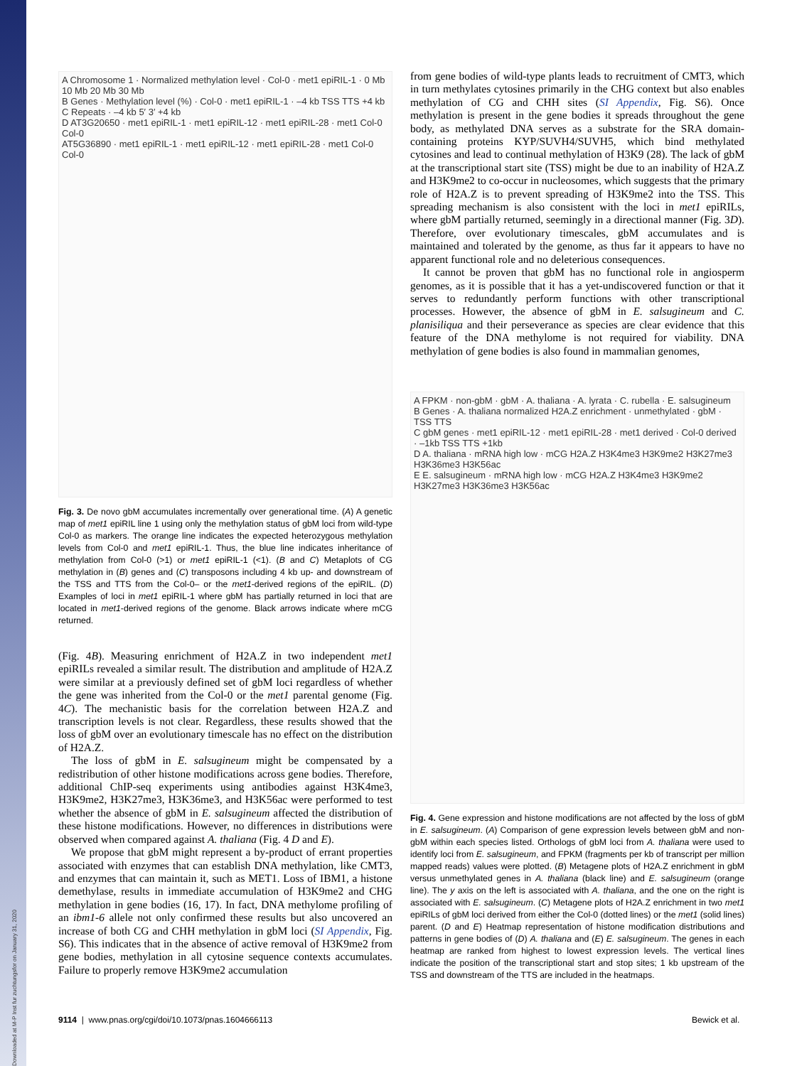Downloaded at M-P Inst fur zuchtungsfor on January 31, 2020
A Chromosome 1 · Normalized methylation level · Col-0 · met1 epiRIL-1 · 0 Mb 10 Mb 20 Mb 30 Mb
B Genes · Methylation level (%) · Col-0 · met1 epiRIL-1 · –4 kb TSS TTS +4 kb
C Repeats · –4 kb 5′ 3′ +4 kb
D AT3G20650 · met1 epiRIL-1 · met1 epiRIL-12 · met1 epiRIL-28 · met1 Col-0 Col-0
AT5G36890 · met1 epiRIL-1 · met1 epiRIL-12 · met1 epiRIL-28 · met1 Col-0 Col-0
Fig. 3. De novo gbM accumulates incrementally over generational time. (A) A genetic map of met1 epiRIL line 1 using only the methylation status of gbM loci from wild-type Col-0 as markers. The orange line indicates the expected heterozygous methylation levels from Col-0 and met1 epiRIL-1. Thus, the blue line indicates inheritance of methylation from Col-0 (>1) or met1 epiRIL-1 (<1). (B and C) Metaplots of CG methylation in (B) genes and (C) transposons including 4 kb up- and downstream of the TSS and TTS from the Col-0– or the met1-derived regions of the epiRIL. (D) Examples of loci in met1 epiRIL-1 where gbM has partially returned in loci that are located in met1-derived regions of the genome. Black arrows indicate where mCG returned.
(Fig. 4B). Measuring enrichment of H2A.Z in two independent met1 epiRILs revealed a similar result. The distribution and amplitude of H2A.Z were similar at a previously defined set of gbM loci regardless of whether the gene was inherited from the Col-0 or the met1 parental genome (Fig. 4C). The mechanistic basis for the correlation between H2A.Z and transcription levels is not clear. Regardless, these results showed that the loss of gbM over an evolutionary timescale has no effect on the distribution of H2A.Z.
The loss of gbM in E. salsugineum might be compensated by a redistribution of other histone modifications across gene bodies. Therefore, additional ChIP-seq experiments using antibodies against H3K4me3, H3K9me2, H3K27me3, H3K36me3, and H3K56ac were performed to test whether the absence of gbM in E. salsugineum affected the distribution of these histone modifications. However, no differences in distributions were observed when compared against A. thaliana (Fig. 4 D and E).
We propose that gbM might represent a by-product of errant properties associated with enzymes that can establish DNA methylation, like CMT3, and enzymes that can maintain it, such as MET1. Loss of IBM1, a histone demethylase, results in immediate accumulation of H3K9me2 and CHG methylation in gene bodies (16, 17). In fact, DNA methylome profiling of an ibm1-6 allele not only confirmed these results but also uncovered an increase of both CG and CHH methylation in gbM loci (SI Appendix, Fig. S6). This indicates that in the absence of active removal of H3K9me2 from gene bodies, methylation in all cytosine sequence contexts accumulates. Failure to properly remove H3K9me2 accumulation
from gene bodies of wild-type plants leads to recruitment of CMT3, which in turn methylates cytosines primarily in the CHG context but also enables methylation of CG and CHH sites (SI Appendix, Fig. S6). Once methylation is present in the gene bodies it spreads throughout the gene body, as methylated DNA serves as a substrate for the SRA domain-containing proteins KYP/SUVH4/SUVH5, which bind methylated cytosines and lead to continual methylation of H3K9 (28). The lack of gbM at the transcriptional start site (TSS) might be due to an inability of H2A.Z and H3K9me2 to co-occur in nucleosomes, which suggests that the primary role of H2A.Z is to prevent spreading of H3K9me2 into the TSS. This spreading mechanism is also consistent with the loci in met1 epiRILs, where gbM partially returned, seemingly in a directional manner (Fig. 3D). Therefore, over evolutionary timescales, gbM accumulates and is maintained and tolerated by the genome, as thus far it appears to have no apparent functional role and no deleterious consequences.
It cannot be proven that gbM has no functional role in angiosperm genomes, as it is possible that it has a yet-undiscovered function or that it serves to redundantly perform functions with other transcriptional processes. However, the absence of gbM in E. salsugineum and C. planisiliqua and their perseverance as species are clear evidence that this feature of the DNA methylome is not required for viability. DNA methylation of gene bodies is also found in mammalian genomes,
A FPKM · non-gbM · gbM · A. thaliana · A. lyrata · C. rubella · E. salsugineum
B Genes · A. thaliana normalized H2A.Z enrichment · unmethylated · gbM · TSS TTS
C gbM genes · met1 epiRIL-12 · met1 epiRIL-28 · met1 derived · Col-0 derived · –1kb TSS TTS +1kb
D A. thaliana · mRNA high low · mCG H2A.Z H3K4me3 H3K9me2 H3K27me3 H3K36me3 H3K56ac
E E. salsugineum · mRNA high low · mCG H2A.Z H3K4me3 H3K9me2 H3K27me3 H3K36me3 H3K56ac
Fig. 4. Gene expression and histone modifications are not affected by the loss of gbM in E. salsugineum. (A) Comparison of gene expression levels between gbM and non-gbM within each species listed. Orthologs of gbM loci from A. thaliana were used to identify loci from E. salsugineum, and FPKM (fragments per kb of transcript per million mapped reads) values were plotted. (B) Metagene plots of H2A.Z enrichment in gbM versus unmethylated genes in A. thaliana (black line) and E. salsugineum (orange line). The y axis on the left is associated with A. thaliana, and the one on the right is associated with E. salsugineum. (C) Metagene plots of H2A.Z enrichment in two met1 epiRILs of gbM loci derived from either the Col-0 (dotted lines) or the met1 (solid lines) parent. (D and E) Heatmap representation of histone modification distributions and patterns in gene bodies of (D) A. thaliana and (E) E. salsugineum. The genes in each heatmap are ranked from highest to lowest expression levels. The vertical lines indicate the position of the transcriptional start and stop sites; 1 kb upstream of the TSS and downstream of the TTS are included in the heatmaps.
9114 | www.pnas.org/cgi/doi/10.1073/pnas.1604666113
Bewick et al.